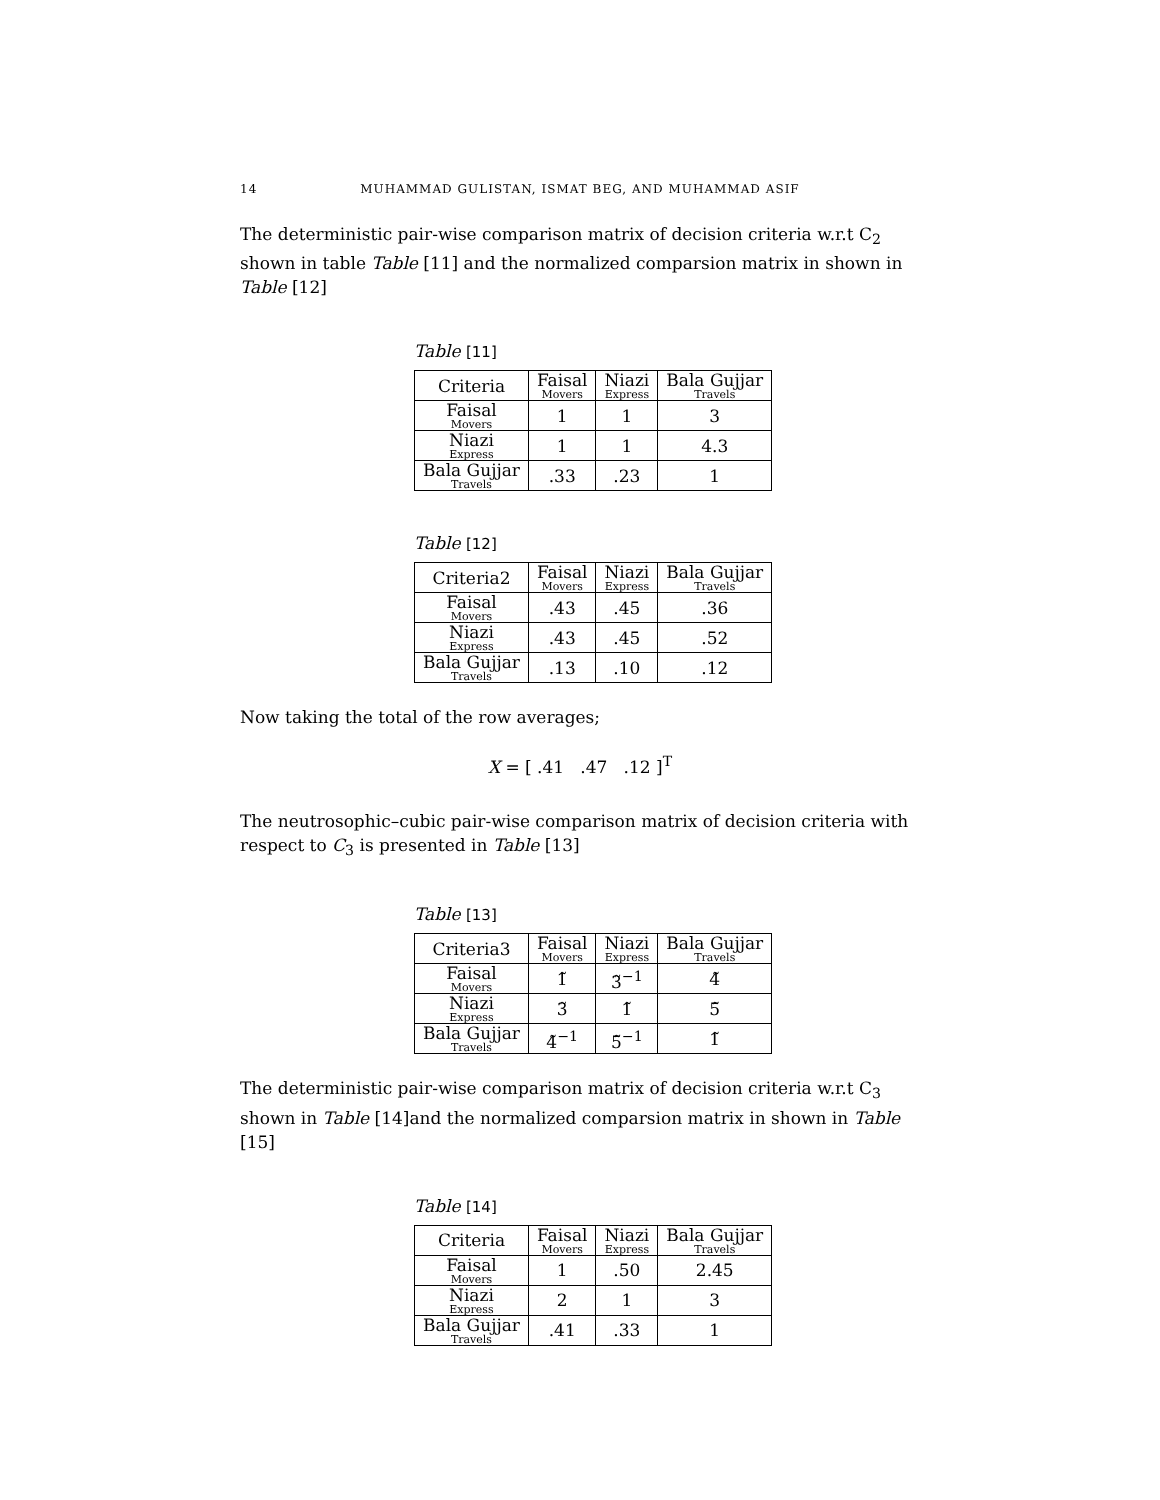14
MUHAMMAD GULISTAN, ISMAT BEG, AND MUHAMMAD ASIF
The deterministic pair-wise comparison matrix of decision criteria w.r.t C<sub>2</sub> shown in table Table [11] and the normalized comparsion matrix in shown in Table [12]
Table [11]
| Criteria | Faisal Movers | Niazi Express | Bala Gujjar Travels |
| --- | --- | --- | --- |
| Faisal Movers | 1 | 1 | 3 |
| Niazi Express | 1 | 1 | 4.3 |
| Bala Gujjar Travels | .33 | .23 | 1 |
Table [12]
| Criteria2 | Faisal Movers | Niazi Express | Bala Gujjar Travels |
| --- | --- | --- | --- |
| Faisal Movers | .43 | .45 | .36 |
| Niazi Express | .43 | .45 | .52 |
| Bala Gujjar Travels | .13 | .10 | .12 |
Now taking the total of the row averages;
X = [ .41 .47 .12 ]<sup>T</sup>
The neutrosophic–cubic pair-wise comparison matrix of decision criteria with respect to C<sub>3</sub> is presented in Table [13]
Table [13]
| Criteria3 | Faisal Movers | Niazi Express | Bala Gujjar Travels |
| --- | --- | --- | --- |
| Faisal Movers | 1̃ | 3̃<sup>−1</sup> | 4̃ |
| Niazi Express | 3̃ | 1̃ | 5̃ |
| Bala Gujjar Travels | 4̃<sup>−1</sup> | 5̃<sup>−1</sup> | 1̃ |
The deterministic pair-wise comparison matrix of decision criteria w.r.t C<sub>3</sub> shown in Table [14]and the normalized comparsion matrix in shown in Table [15]
Table [14]
| Criteria | Faisal Movers | Niazi Express | Bala Gujjar Travels |
| --- | --- | --- | --- |
| Faisal Movers | 1 | .50 | 2.45 |
| Niazi Express | 2 | 1 | 3 |
| Bala Gujjar Travels | .41 | .33 | 1 |